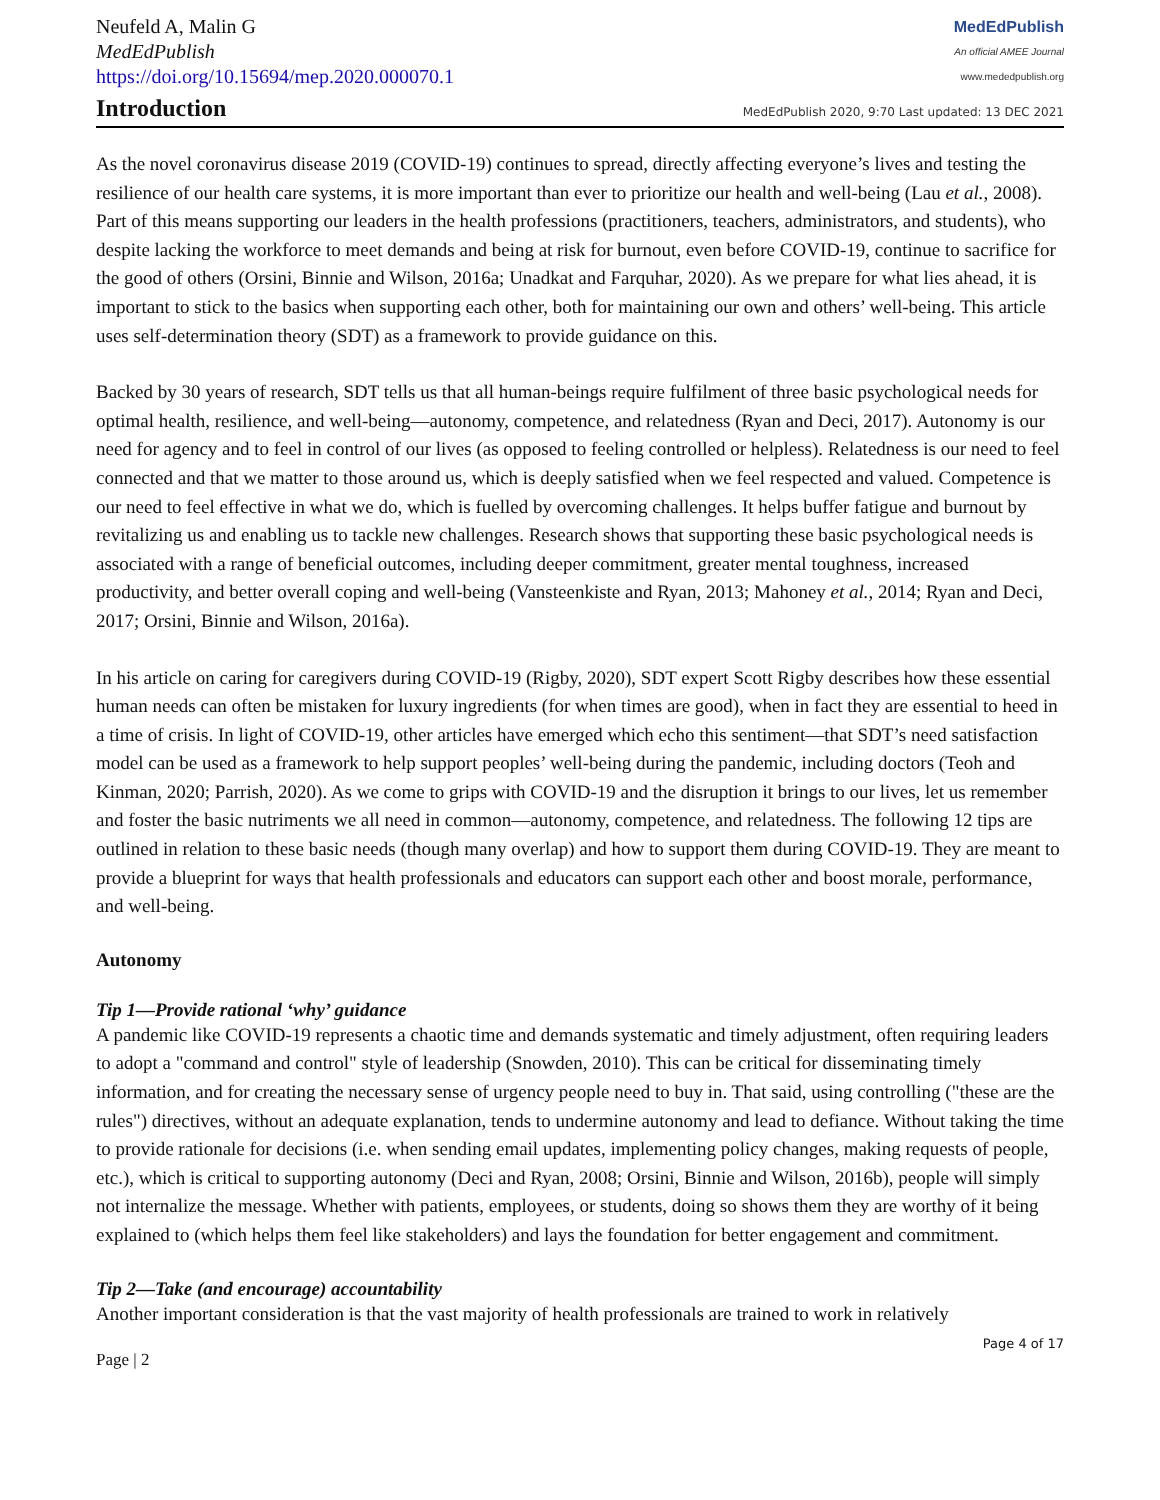Neufeld A, Malin G
MedEdPublish
https://doi.org/10.15694/mep.2020.000070.1
MedEdPublish
An official AMEE Journal
www.mededpublish.org
Introduction
MedEdPublish 2020, 9:70 Last updated: 13 DEC 2021
As the novel coronavirus disease 2019 (COVID-19) continues to spread, directly affecting everyone’s lives and testing the resilience of our health care systems, it is more important than ever to prioritize our health and well-being (Lau et al., 2008). Part of this means supporting our leaders in the health professions (practitioners, teachers, administrators, and students), who despite lacking the workforce to meet demands and being at risk for burnout, even before COVID-19, continue to sacrifice for the good of others (Orsini, Binnie and Wilson, 2016a; Unadkat and Farquhar, 2020). As we prepare for what lies ahead, it is important to stick to the basics when supporting each other, both for maintaining our own and others’ well-being. This article uses self-determination theory (SDT) as a framework to provide guidance on this.
Backed by 30 years of research, SDT tells us that all human-beings require fulfilment of three basic psychological needs for optimal health, resilience, and well-being—autonomy, competence, and relatedness (Ryan and Deci, 2017). Autonomy is our need for agency and to feel in control of our lives (as opposed to feeling controlled or helpless). Relatedness is our need to feel connected and that we matter to those around us, which is deeply satisfied when we feel respected and valued. Competence is our need to feel effective in what we do, which is fuelled by overcoming challenges. It helps buffer fatigue and burnout by revitalizing us and enabling us to tackle new challenges. Research shows that supporting these basic psychological needs is associated with a range of beneficial outcomes, including deeper commitment, greater mental toughness, increased productivity, and better overall coping and well-being (Vansteenkiste and Ryan, 2013; Mahoney et al., 2014; Ryan and Deci, 2017; Orsini, Binnie and Wilson, 2016a).
In his article on caring for caregivers during COVID-19 (Rigby, 2020), SDT expert Scott Rigby describes how these essential human needs can often be mistaken for luxury ingredients (for when times are good), when in fact they are essential to heed in a time of crisis. In light of COVID-19, other articles have emerged which echo this sentiment—that SDT’s need satisfaction model can be used as a framework to help support peoples’ well-being during the pandemic, including doctors (Teoh and Kinman, 2020; Parrish, 2020). As we come to grips with COVID-19 and the disruption it brings to our lives, let us remember and foster the basic nutriments we all need in common—autonomy, competence, and relatedness. The following 12 tips are outlined in relation to these basic needs (though many overlap) and how to support them during COVID-19. They are meant to provide a blueprint for ways that health professionals and educators can support each other and boost morale, performance, and well-being.
Autonomy
Tip 1—Provide rational ‘why’ guidance
A pandemic like COVID-19 represents a chaotic time and demands systematic and timely adjustment, often requiring leaders to adopt a "command and control" style of leadership (Snowden, 2010). This can be critical for disseminating timely information, and for creating the necessary sense of urgency people need to buy in. That said, using controlling ("these are the rules") directives, without an adequate explanation, tends to undermine autonomy and lead to defiance. Without taking the time to provide rationale for decisions (i.e. when sending email updates, implementing policy changes, making requests of people, etc.), which is critical to supporting autonomy (Deci and Ryan, 2008; Orsini, Binnie and Wilson, 2016b), people will simply not internalize the message. Whether with patients, employees, or students, doing so shows them they are worthy of it being explained to (which helps them feel like stakeholders) and lays the foundation for better engagement and commitment.
Tip 2—Take (and encourage) accountability
Another important consideration is that the vast majority of health professionals are trained to work in relatively
Page | 2 Page 4 of 17